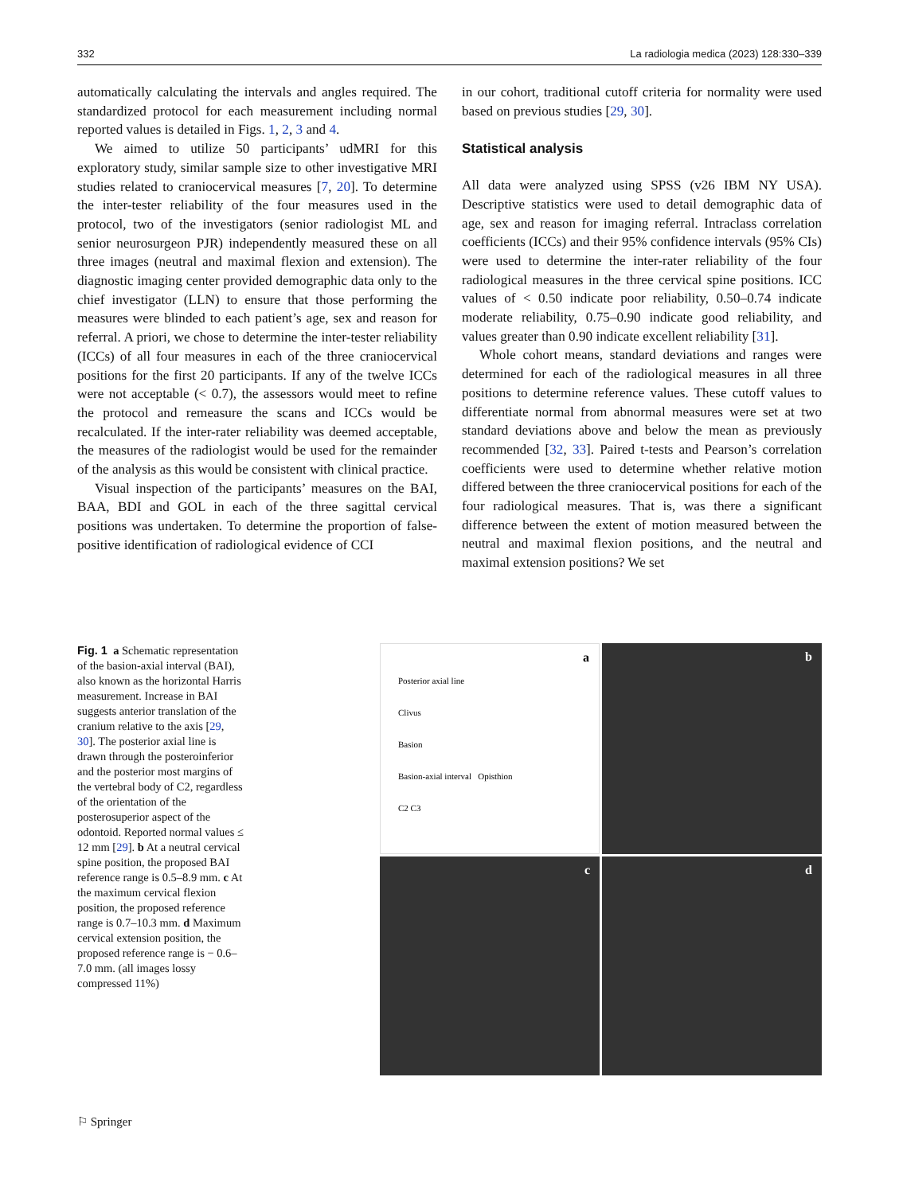332 La radiologia medica (2023) 128:330–339
automatically calculating the intervals and angles required. The standardized protocol for each measurement including normal reported values is detailed in Figs. 1, 2, 3 and 4.
We aimed to utilize 50 participants’ udMRI for this exploratory study, similar sample size to other investigative MRI studies related to craniocervical measures [7, 20]. To determine the inter-tester reliability of the four measures used in the protocol, two of the investigators (senior radiologist ML and senior neurosurgeon PJR) independently measured these on all three images (neutral and maximal flexion and extension). The diagnostic imaging center provided demographic data only to the chief investigator (LLN) to ensure that those performing the measures were blinded to each patient’s age, sex and reason for referral. A priori, we chose to determine the inter-tester reliability (ICCs) of all four measures in each of the three craniocervical positions for the first 20 participants. If any of the twelve ICCs were not acceptable (< 0.7), the assessors would meet to refine the protocol and remeasure the scans and ICCs would be recalculated. If the inter-rater reliability was deemed acceptable, the measures of the radiologist would be used for the remainder of the analysis as this would be consistent with clinical practice.
Visual inspection of the participants’ measures on the BAI, BAA, BDI and GOL in each of the three sagittal cervical positions was undertaken. To determine the proportion of false-positive identification of radiological evidence of CCI
in our cohort, traditional cutoff criteria for normality were used based on previous studies [29, 30].
Statistical analysis
All data were analyzed using SPSS (v26 IBM NY USA). Descriptive statistics were used to detail demographic data of age, sex and reason for imaging referral. Intraclass correlation coefficients (ICCs) and their 95% confidence intervals (95% CIs) were used to determine the inter-rater reliability of the four radiological measures in the three cervical spine positions. ICC values of < 0.50 indicate poor reliability, 0.50–0.74 indicate moderate reliability, 0.75–0.90 indicate good reliability, and values greater than 0.90 indicate excellent reliability [31].
Whole cohort means, standard deviations and ranges were determined for each of the radiological measures in all three positions to determine reference values. These cutoff values to differentiate normal from abnormal measures were set at two standard deviations above and below the mean as previously recommended [32, 33]. Paired t-tests and Pearson’s correlation coefficients were used to determine whether relative motion differed between the three craniocervical positions for each of the four radiological measures. That is, was there a significant difference between the extent of motion measured between the neutral and maximal flexion positions, and the neutral and maximal extension positions? We set
Fig. 1 a Schematic representation of the basion-axial interval (BAI), also known as the horizontal Harris measurement. Increase in BAI suggests anterior translation of the cranium relative to the axis [29, 30]. The posterior axial line is drawn through the posteroinferior and the posterior most margins of the vertebral body of C2, regardless of the orientation of the posterosuperior aspect of the odontoid. Reported normal values ≤ 12 mm [29]. b At a neutral cervical spine position, the proposed BAI reference range is 0.5–8.9 mm. c At the maximum cervical flexion position, the proposed reference range is 0.7–10.3 mm. d Maximum cervical extension position, the proposed reference range is − 0.6–7.0 mm. (all images lossy compressed 11%)
a
Posterior axial line
Clivus
Basion
Basion-axial interval Opisthion
C2 C3
b
c
d
⚐ Springer